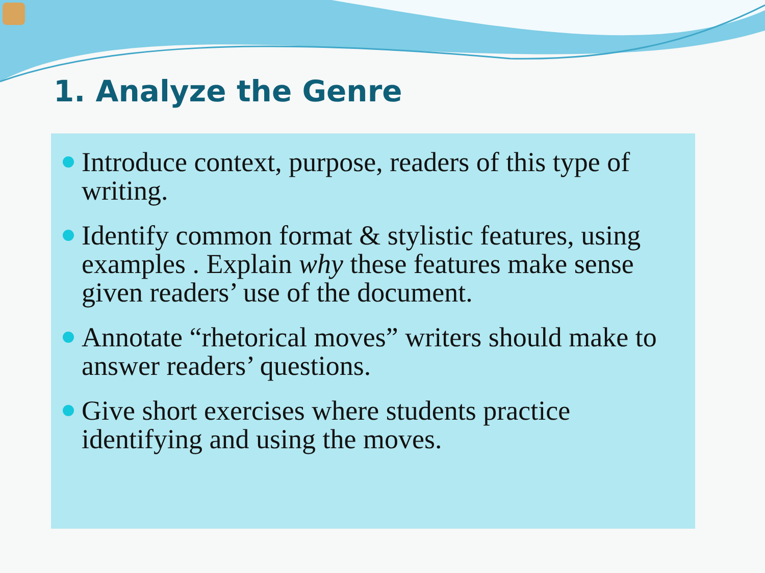1. Analyze the Genre
Introduce context, purpose, readers of this type of writing.
Identify common format & stylistic features, using examples . Explain why these features make sense given readers’ use of the document.
Annotate “rhetorical moves” writers should make to answer readers’ questions.
Give short exercises where students practice identifying and using the moves.